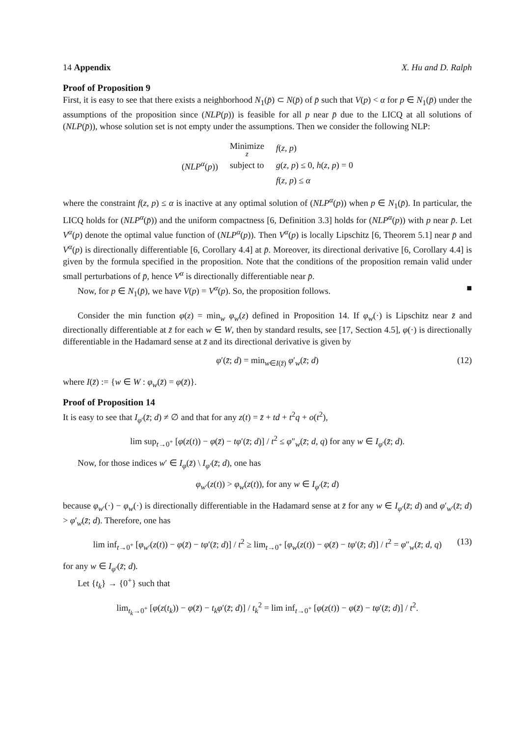14 Appendix X. Hu and D. Ralph
Proof of Proposition 9
First, it is easy to see that there exists a neighborhood N<sub>1</sub>(p̄) ⊂ N(p̄) of p̄ such that V(p) < α for p ∈ N<sub>1</sub>(p̄) under the assumptions of the proposition since (NLP(p)) is feasible for all p near p̄ due to the LICQ at all solutions of (NLP(p̄)), whose solution set is not empty under the assumptions. Then we consider the following NLP:
| | Minimize<sub>z</sub> | f ( z, p ) |
| ( NLP<sup>α</sup>( p )) | subject to | g ( z, p ) ≤ 0, h ( z, p ) = 0 |
| | | f ( z, p ) ≤ α |
where the constraint f(z, p) ≤ α is inactive at any optimal solution of (NLP<sup>α</sup>(p)) when p ∈ N<sub>1</sub>(p̄). In particular, the LICQ holds for (NLP<sup>α</sup>(p̄)) and the uniform compactness [6, Definition 3.3] holds for (NLP<sup>α</sup>(p)) with p near p̄. Let V<sup>α</sup>(p) denote the optimal value function of (NLP<sup>α</sup>(p)). Then V<sup>α</sup>(p) is locally Lipschitz [6, Theorem 5.1] near p̄ and V<sup>α</sup>(p) is directionally differentiable [6, Corollary 4.4] at p̄. Moreover, its directional derivative [6, Corollary 4.4] is given by the formula specified in the proposition. Note that the conditions of the proposition remain valid under small perturbations of p̄, hence V<sup>α</sup> is directionally differentiable near p̄.
Now, for p ∈ N<sub>1</sub>(p̄), we have V(p) = V<sup>α</sup>(p). So, the proposition follows. ■
Consider the min function φ(z) = min<sub>w</sub> φ<sub>w</sub>(z) defined in Proposition 14. If φ<sub>w</sub>(·) is Lipschitz near z̄ and directionally differentiable at z̄ for each w ∈ W, then by standard results, see [17, Section 4.5], φ(·) is directionally differentiable in the Hadamard sense at z̄ and its directional derivative is given by
φ′(z̄; d) = min<sub>w∈I(z̄)</sub> φ′<sub>w</sub>(z̄; d) (12)
where I(z̄) := {w ∈ W : φ<sub>w</sub>(z̄) = φ(z̄)}.
Proof of Proposition 14
It is easy to see that I<sub>φ′</sub>(z̄; d) ≠ ∅ and that for any z(t) = z̄ + td + t<sup>2</sup>q + o(t<sup>2</sup>),
lim sup<sub>t→0<sup>+</sup></sub> [φ(z(t)) − φ(z̄) − tφ′(z̄; d)] / t<sup>2</sup> ≤ φ″<sub>w</sub>(z̄; d, q) for any w ∈ I<sub>φ′</sub>(z̄; d).
Now, for those indices w′ ∈ I<sub>φ</sub>(z̄) \ I<sub>φ′</sub>(z̄; d), one has
φ<sub>w′</sub>(z(t)) > φ<sub>w</sub>(z(t)), for any w ∈ I<sub>φ′</sub>(z̄; d)
because φ<sub>w′</sub>(·) − φ<sub>w</sub>(·) is directionally differentiable in the Hadamard sense at z̄ for any w ∈ I<sub>φ′</sub>(z̄; d) and φ′<sub>w′</sub>(z̄; d) > φ′<sub>w</sub>(z̄; d). Therefore, one has
lim inf<sub>t→0<sup>+</sup></sub> [φ<sub>w′</sub>(z(t)) − φ(z̄) − tφ′(z̄; d)] / t<sup>2</sup> ≥ lim<sub>t→0<sup>+</sup></sub> [φ<sub>w</sub>(z(t)) − φ(z̄) − tφ′(z̄; d)] / t<sup>2</sup> = φ″<sub>w</sub>(z̄; d, q) (13)
for any w ∈ I<sub>φ′</sub>(z̄; d).
Let {t<sub>k</sub>} → {0<sup>+</sup>} such that
lim<sub>t<sub>k</sub>→0<sup>+</sup></sub> [φ(z(t<sub>k</sub>)) − φ(z̄) − t<sub>k</sub>φ′(z̄; d)] / t<sub>k</sub><sup>2</sup> = lim inf<sub>t→0<sup>+</sup></sub> [φ(z(t)) − φ(z̄) − tφ′(z̄; d)] / t<sup>2</sup>.